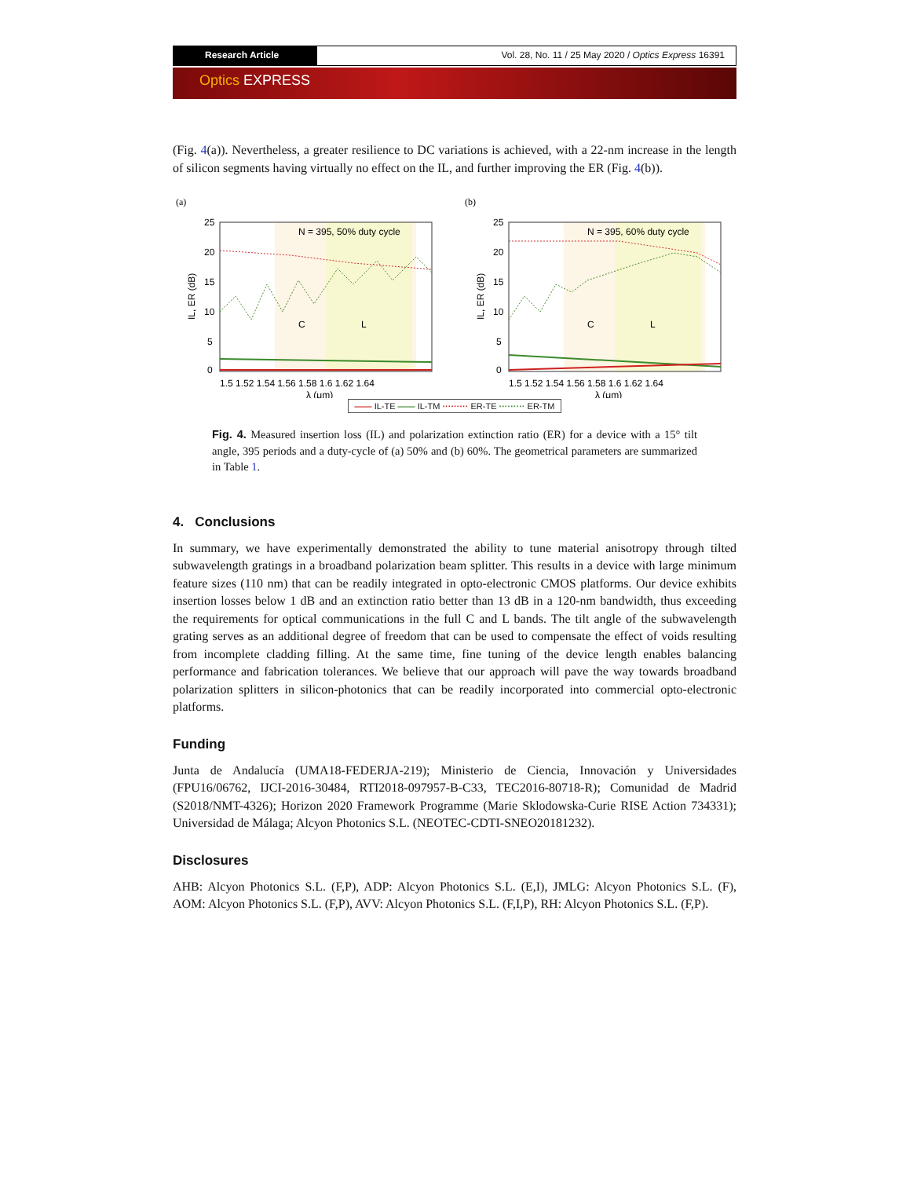Research Article Vol. 28, No. 11 / 25 May 2020 / Optics Express 16391
Optics EXPRESS
(Fig. 4(a)). Nevertheless, a greater resilience to DC variations is achieved, with a 22-nm increase in the length of silicon segments having virtually no effect on the IL, and further improving the ER (Fig. 4(b)).
(a)
N = 395, 50% duty cycle
25
20
15
10
5
0
C
L
1.5 1.52 1.54 1.56 1.58 1.6 1.62 1.64
λ (μm)
IL, ER (dB)
(b)
N = 395, 60% duty cycle
25
20
15
10
5
0
C
L
1.5 1.52 1.54 1.56 1.58 1.6 1.62 1.64
λ (μm)
IL, ER (dB)
—— IL-TE —— IL-TM ········· ER-TE ········· ER-TM
Fig. 4. Measured insertion loss (IL) and polarization extinction ratio (ER) for a device with a 15° tilt angle, 395 periods and a duty-cycle of (a) 50% and (b) 60%. The geometrical parameters are summarized in Table 1.
4. Conclusions
In summary, we have experimentally demonstrated the ability to tune material anisotropy through tilted subwavelength gratings in a broadband polarization beam splitter. This results in a device with large minimum feature sizes (110 nm) that can be readily integrated in opto-electronic CMOS platforms. Our device exhibits insertion losses below 1 dB and an extinction ratio better than 13 dB in a 120-nm bandwidth, thus exceeding the requirements for optical communications in the full C and L bands. The tilt angle of the subwavelength grating serves as an additional degree of freedom that can be used to compensate the effect of voids resulting from incomplete cladding filling. At the same time, fine tuning of the device length enables balancing performance and fabrication tolerances. We believe that our approach will pave the way towards broadband polarization splitters in silicon-photonics that can be readily incorporated into commercial opto-electronic platforms.
Funding
Junta de Andalucía (UMA18-FEDERJA-219); Ministerio de Ciencia, Innovación y Universidades (FPU16/06762, IJCI-2016-30484, RTI2018-097957-B-C33, TEC2016-80718-R); Comunidad de Madrid (S2018/NMT-4326); Horizon 2020 Framework Programme (Marie Sklodowska-Curie RISE Action 734331); Universidad de Málaga; Alcyon Photonics S.L. (NEOTEC-CDTI-SNEO20181232).
Disclosures
AHB: Alcyon Photonics S.L. (F,P), ADP: Alcyon Photonics S.L. (E,I), JMLG: Alcyon Photonics S.L. (F), AOM: Alcyon Photonics S.L. (F,P), AVV: Alcyon Photonics S.L. (F,I,P), RH: Alcyon Photonics S.L. (F,P).